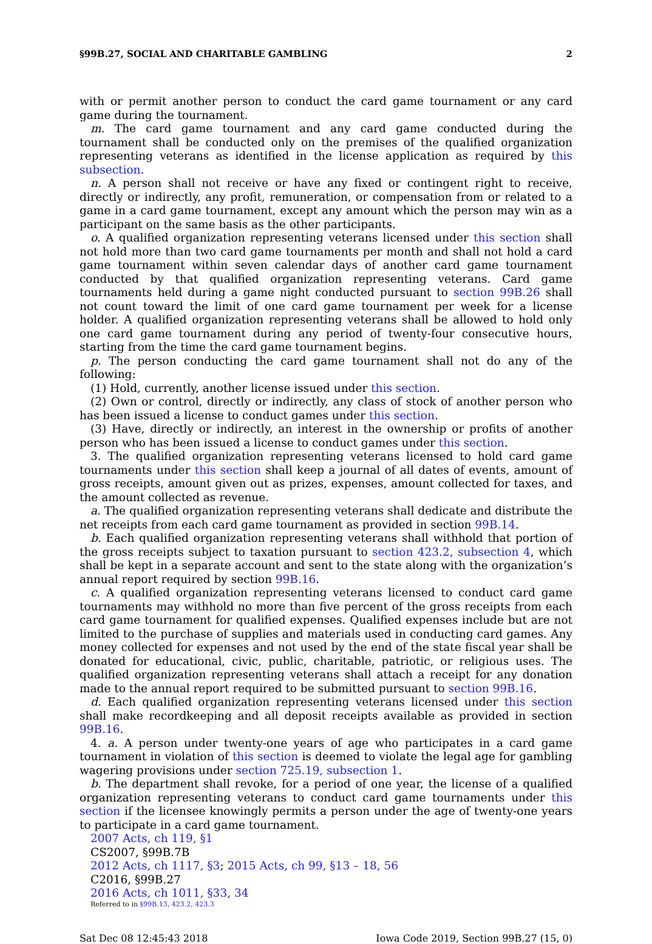§99B.27, SOCIAL AND CHARITABLE GAMBLING 2
with or permit another person to conduct the card game tournament or any card game during the tournament.
m. The card game tournament and any card game conducted during the tournament shall be conducted only on the premises of the qualified organization representing veterans as identified in the license application as required by this subsection.
n. A person shall not receive or have any fixed or contingent right to receive, directly or indirectly, any profit, remuneration, or compensation from or related to a game in a card game tournament, except any amount which the person may win as a participant on the same basis as the other participants.
o. A qualified organization representing veterans licensed under this section shall not hold more than two card game tournaments per month and shall not hold a card game tournament within seven calendar days of another card game tournament conducted by that qualified organization representing veterans. Card game tournaments held during a game night conducted pursuant to section 99B.26 shall not count toward the limit of one card game tournament per week for a license holder. A qualified organization representing veterans shall be allowed to hold only one card game tournament during any period of twenty-four consecutive hours, starting from the time the card game tournament begins.
p. The person conducting the card game tournament shall not do any of the following:
(1) Hold, currently, another license issued under this section.
(2) Own or control, directly or indirectly, any class of stock of another person who has been issued a license to conduct games under this section.
(3) Have, directly or indirectly, an interest in the ownership or profits of another person who has been issued a license to conduct games under this section.
3. The qualified organization representing veterans licensed to hold card game tournaments under this section shall keep a journal of all dates of events, amount of gross receipts, amount given out as prizes, expenses, amount collected for taxes, and the amount collected as revenue.
a. The qualified organization representing veterans shall dedicate and distribute the net receipts from each card game tournament as provided in section 99B.14.
b. Each qualified organization representing veterans shall withhold that portion of the gross receipts subject to taxation pursuant to section 423.2, subsection 4, which shall be kept in a separate account and sent to the state along with the organization’s annual report required by section 99B.16.
c. A qualified organization representing veterans licensed to conduct card game tournaments may withhold no more than five percent of the gross receipts from each card game tournament for qualified expenses. Qualified expenses include but are not limited to the purchase of supplies and materials used in conducting card games. Any money collected for expenses and not used by the end of the state fiscal year shall be donated for educational, civic, public, charitable, patriotic, or religious uses. The qualified organization representing veterans shall attach a receipt for any donation made to the annual report required to be submitted pursuant to section 99B.16.
d. Each qualified organization representing veterans licensed under this section shall make recordkeeping and all deposit receipts available as provided in section 99B.16.
4. a. A person under twenty-one years of age who participates in a card game tournament in violation of this section is deemed to violate the legal age for gambling wagering provisions under section 725.19, subsection 1.
b. The department shall revoke, for a period of one year, the license of a qualified organization representing veterans to conduct card game tournaments under this section if the licensee knowingly permits a person under the age of twenty-one years to participate in a card game tournament.
2007 Acts, ch 119, §1
CS2007, §99B.7B
2012 Acts, ch 1117, §3; 2015 Acts, ch 99, §13 – 18, 56
C2016, §99B.27
2016 Acts, ch 1011, §33, 34
Referred to in §99B.13, 423.2, 423.3
Sat Dec 08 12:45:43 2018 Iowa Code 2019, Section 99B.27 (15, 0)